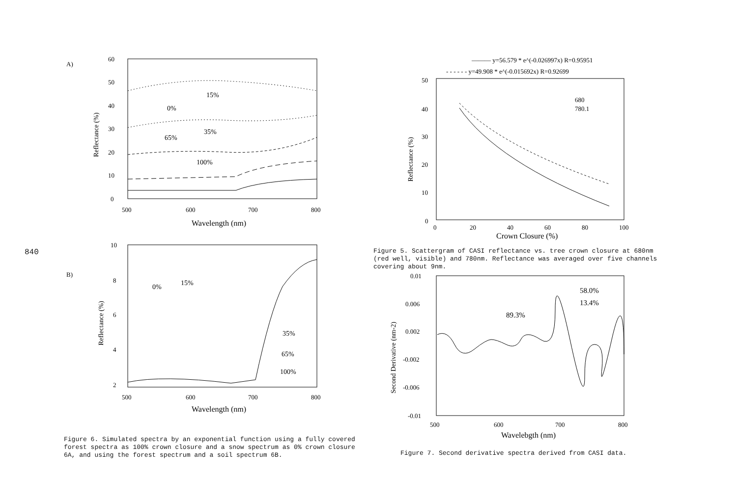840
A)
60
50
40
30
20
10
0
Reflectance (%)
500
600
700
800
Wavelength (nm)
0%
15%
65%
35%
100%
B)
10
8
6
4
2
Reflectance (%)
500
600
700
800
Wavelength (nm)
0%
15%
35%
65%
100%
Figure 6. Simulated spectra by an exponential function using a fully covered forest spectra as 100% crown closure and a snow spectrum as 0% crown closure 6A, and using the forest spectrum and a soil spectrum 6B.
——— y=56.579 * e^(-0.026997x) R=0.95951
- - - - - - y=49.908 * e^(-0.015692x) R=0.92699
50
40
30
20
10
0
Reflectance (%)
0
20
40
60
80
100
Crown Closure (%)
680
780.1
Figure 5. Scattergram of CASI reflectance vs. tree crown closure at 680nm (red well, visible) and 780nm. Reflectance was averaged over five channels covering about 9nm.
0.01
0.006
0.002
-0.002
-0.006
-0.01
Second Derivative (nm-2)
500
600
700
800
Wavelebgth (nm)
58.0%
13.4%
89.3%
Figure 7. Second derivative spectra derived from CASI data.